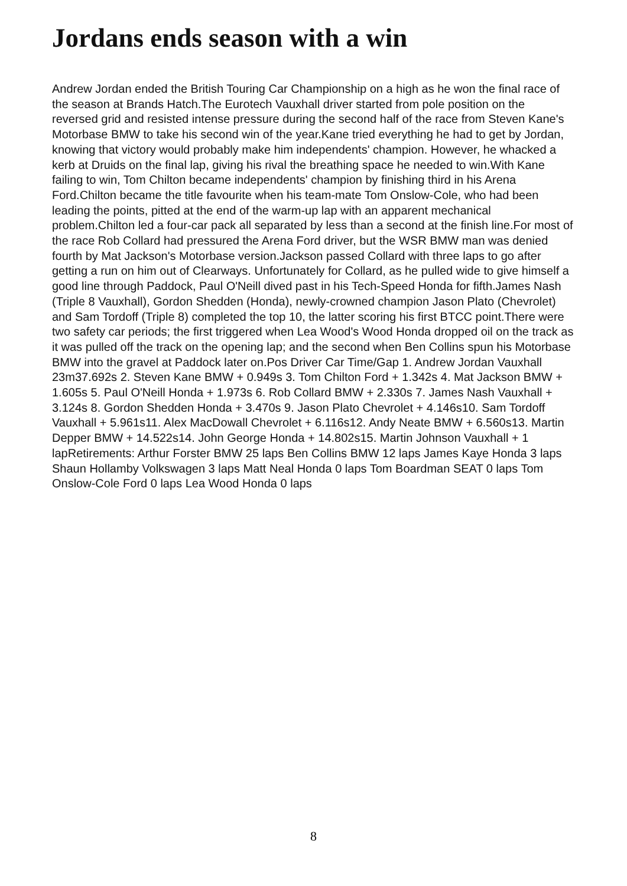Jordans ends season with a win
Andrew Jordan ended the British Touring Car Championship on a high as he won the final race of the season at Brands Hatch.The Eurotech Vauxhall driver started from pole position on the reversed grid and resisted intense pressure during the second half of the race from Steven Kane's Motorbase BMW to take his second win of the year.Kane tried everything he had to get by Jordan, knowing that victory would probably make him independents' champion. However, he whacked a kerb at Druids on the final lap, giving his rival the breathing space he needed to win.With Kane failing to win, Tom Chilton became independents' champion by finishing third in his Arena Ford.Chilton became the title favourite when his team-mate Tom Onslow-Cole, who had been leading the points, pitted at the end of the warm-up lap with an apparent mechanical problem.Chilton led a four-car pack all separated by less than a second at the finish line.For most of the race Rob Collard had pressured the Arena Ford driver, but the WSR BMW man was denied fourth by Mat Jackson's Motorbase version.Jackson passed Collard with three laps to go after getting a run on him out of Clearways. Unfortunately for Collard, as he pulled wide to give himself a good line through Paddock, Paul O'Neill dived past in his Tech-Speed Honda for fifth.James Nash (Triple 8 Vauxhall), Gordon Shedden (Honda), newly-crowned champion Jason Plato (Chevrolet) and Sam Tordoff (Triple 8) completed the top 10, the latter scoring his first BTCC point.There were two safety car periods; the first triggered when Lea Wood's Wood Honda dropped oil on the track as it was pulled off the track on the opening lap; and the second when Ben Collins spun his Motorbase BMW into the gravel at Paddock later on.Pos Driver Car Time/Gap 1. Andrew Jordan Vauxhall 23m37.692s 2. Steven Kane BMW + 0.949s 3. Tom Chilton Ford + 1.342s 4. Mat Jackson BMW + 1.605s 5. Paul O'Neill Honda + 1.973s 6. Rob Collard BMW + 2.330s 7. James Nash Vauxhall + 3.124s 8. Gordon Shedden Honda + 3.470s 9. Jason Plato Chevrolet + 4.146s10. Sam Tordoff Vauxhall + 5.961s11. Alex MacDowall Chevrolet + 6.116s12. Andy Neate BMW + 6.560s13. Martin Depper BMW + 14.522s14. John George Honda + 14.802s15. Martin Johnson Vauxhall + 1 lapRetirements: Arthur Forster BMW 25 laps Ben Collins BMW 12 laps James Kaye Honda 3 laps Shaun Hollamby Volkswagen 3 laps Matt Neal Honda 0 laps Tom Boardman SEAT 0 laps Tom Onslow-Cole Ford 0 laps Lea Wood Honda 0 laps
8